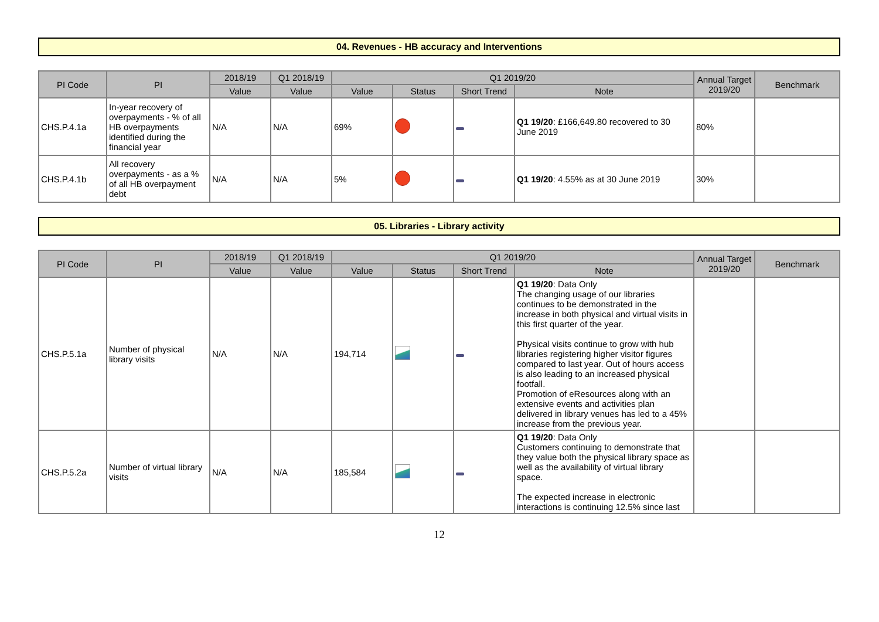04. Revenues - HB accuracy and Interventions
| PI Code | PI | 2018/19 | Q1 2018/19 | Q1 2019/20 | | | | Annual Target 2019/20 | Benchmark |
| --- | --- | --- | --- | --- | --- | --- | --- | --- | --- |
| | | Value | Value | Value | Status | Short Trend | Note | | |
| CHS.P.4.1a | In-year recovery of overpayments - % of all HB overpayments identified during the financial year | N/A | N/A | 69% | | | Q1 19/20 : £166,649.80 recovered to 30 June 2019 | 80% | |
| CHS.P.4.1b | All recovery overpayments - as a % of all HB overpayment debt | N/A | N/A | 5% | | | Q1 19/20 : 4.55% as at 30 June 2019 | 30% | |
05. Libraries - Library activity
| PI Code | PI | 2018/19 | Q1 2018/19 | Q1 2019/20 | | | | Annual Target 2019/20 | Benchmark |
| --- | --- | --- | --- | --- | --- | --- | --- | --- | --- |
| | | Value | Value | Value | Status | Short Trend | Note | | |
| CHS.P.5.1a | Number of physical library visits | N/A | N/A | 194,714 | | | Q1 19/20 : Data Only The changing usage of our libraries continues to be demonstrated in the increase in both physical and virtual visits in this first quarter of the year. Physical visits continue to grow with hub libraries registering higher visitor figures compared to last year. Out of hours access is also leading to an increased physical footfall. Promotion of eResources along with an extensive events and activities plan delivered in library venues has led to a 45% increase from the previous year. | | |
| CHS.P.5.2a | Number of virtual library visits | N/A | N/A | 185,584 | | | Q1 19/20 : Data Only Customers continuing to demonstrate that they value both the physical library space as well as the availability of virtual library space. The expected increase in electronic interactions is continuing 12.5% since last | | |
12